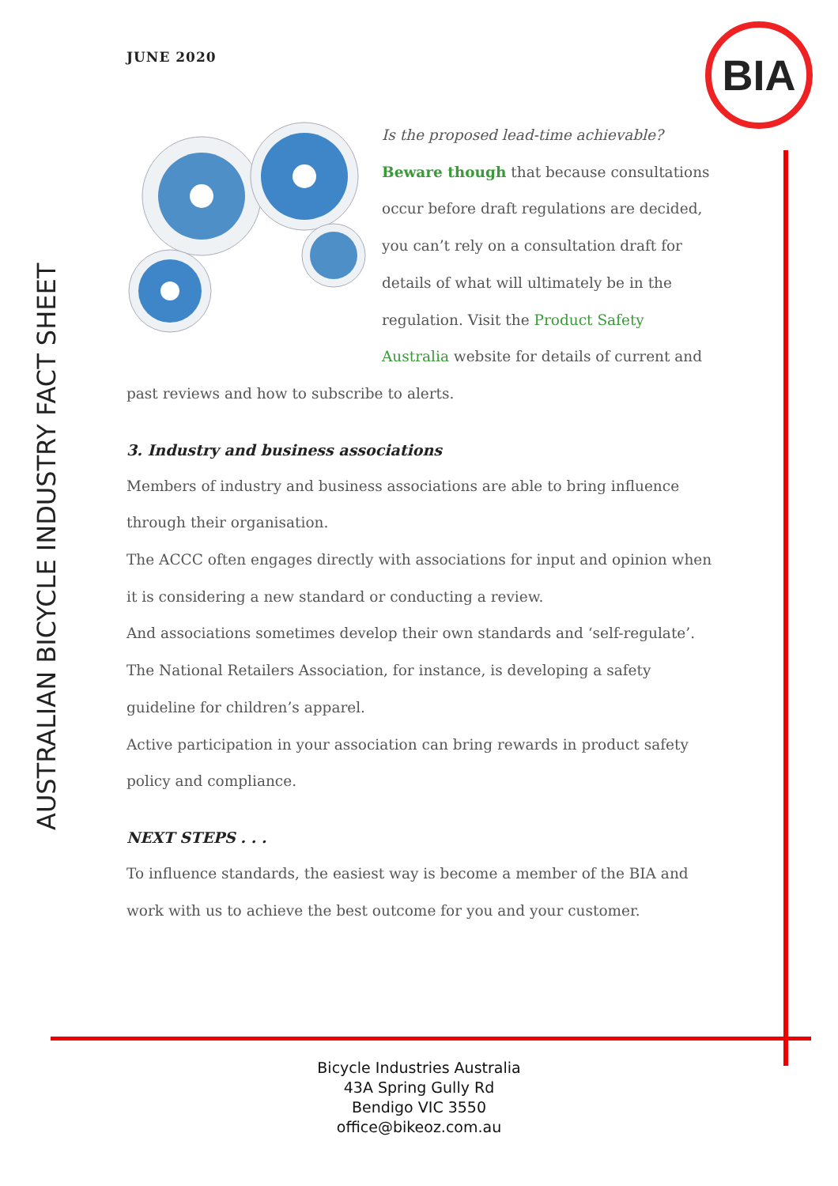JUNE 2020 BIA
AUSTRALIAN BICYCLE INDUSTRY FACT SHEET
Is the proposed lead-time achievable?
Beware though that because consultations occur before draft regulations are decided, you can’t rely on a consultation draft for details of what will ultimately be in the regulation. Visit the Product Safety Australia website for details of current and past reviews and how to subscribe to alerts.
3. Industry and business associations
Members of industry and business associations are able to bring influence through their organisation.
The ACCC often engages directly with associations for input and opinion when it is considering a new standard or conducting a review.
And associations sometimes develop their own standards and ‘self-regulate’. The National Retailers Association, for instance, is developing a safety guideline for children’s apparel.
Active participation in your association can bring rewards in product safety policy and compliance.
NEXT STEPS . . .
To influence standards, the easiest way is become a member of the BIA and work with us to achieve the best outcome for you and your customer.
Bicycle Industries Australia
43A Spring Gully Rd
Bendigo VIC 3550
office@bikeoz.com.au